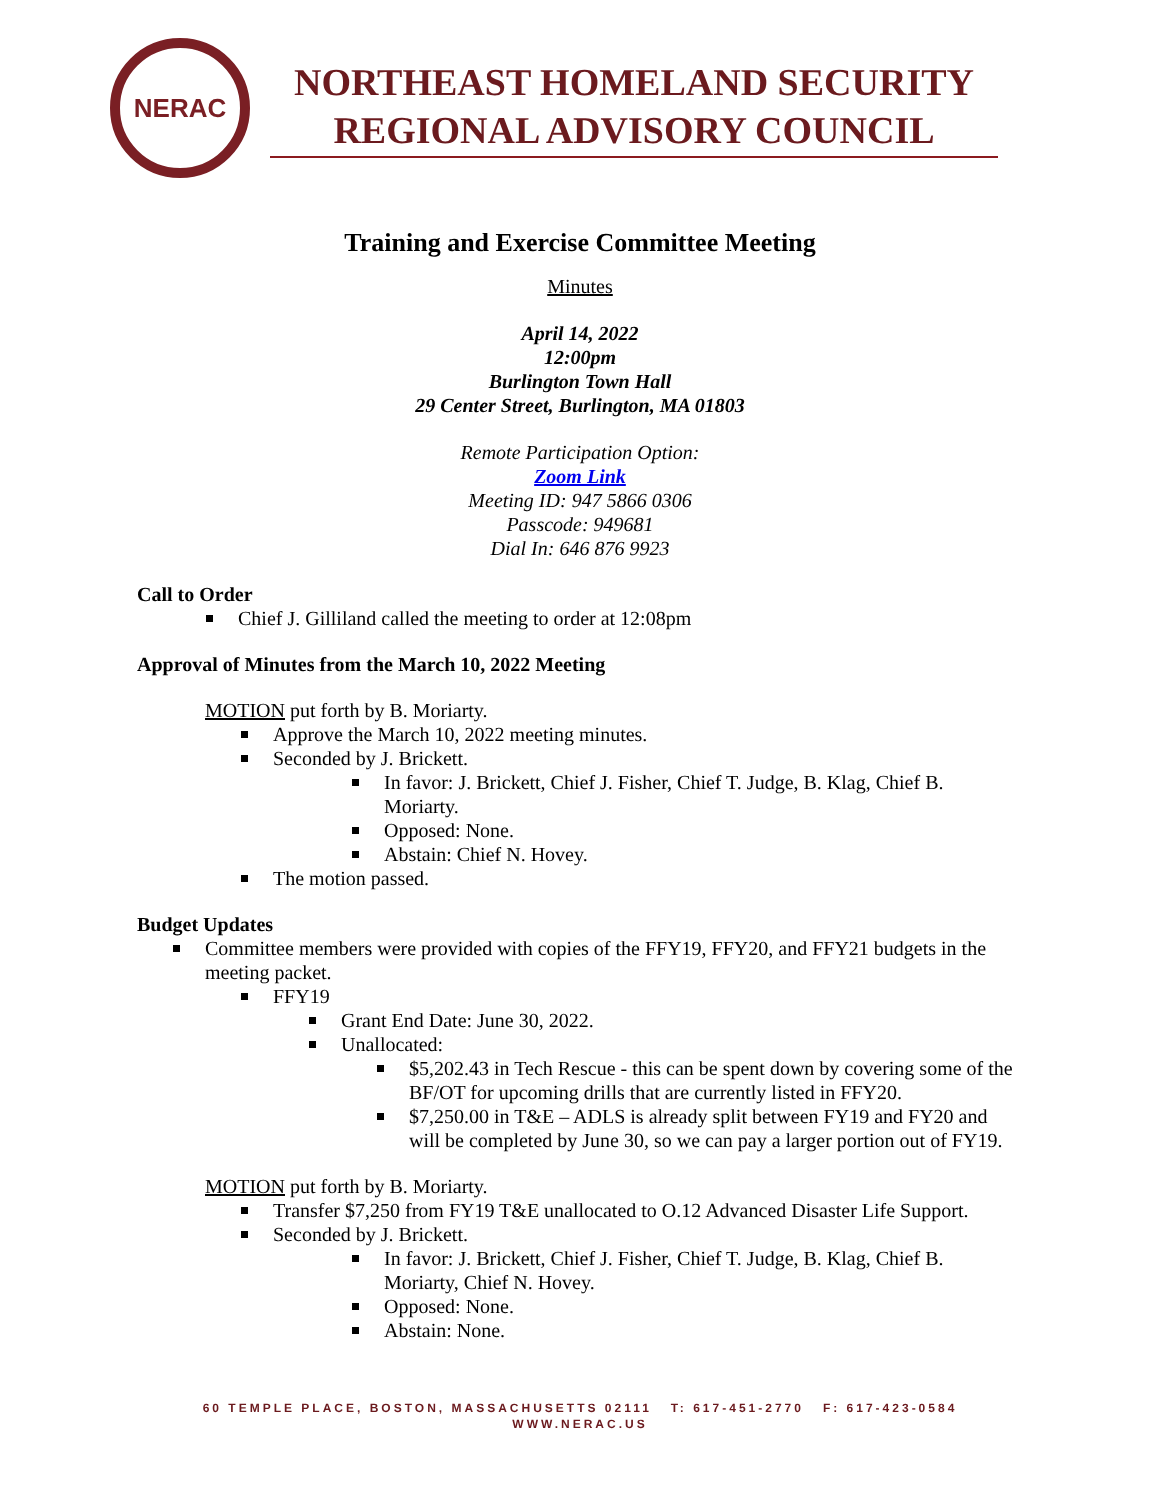NERAC
NORTHEAST HOMELAND SECURITY
REGIONAL ADVISORY COUNCIL
Training and Exercise Committee Meeting
Minutes
April 14, 2022
12:00pm
Burlington Town Hall
29 Center Street, Burlington, MA 01803
Remote Participation Option:
Zoom Link
Meeting ID: 947 5866 0306
Passcode: 949681
Dial In: 646 876 9923
Call to Order
Chief J. Gilliland called the meeting to order at 12:08pm
Approval of Minutes from the March 10, 2022 Meeting
MOTION put forth by B. Moriarty.
Approve the March 10, 2022 meeting minutes.
Seconded by J. Brickett.
In favor: J. Brickett, Chief J. Fisher, Chief T. Judge, B. Klag, Chief B. Moriarty.
Opposed: None.
Abstain: Chief N. Hovey.
The motion passed.
Budget Updates
Committee members were provided with copies of the FFY19, FFY20, and FFY21 budgets in the meeting packet.
FFY19
Grant End Date: June 30, 2022.
Unallocated:
$5,202.43 in Tech Rescue - this can be spent down by covering some of the BF/OT for upcoming drills that are currently listed in FFY20.
$7,250.00 in T&E – ADLS is already split between FY19 and FY20 and will be completed by June 30, so we can pay a larger portion out of FY19.
MOTION put forth by B. Moriarty.
Transfer $7,250 from FY19 T&E unallocated to O.12 Advanced Disaster Life Support.
Seconded by J. Brickett.
In favor: J. Brickett, Chief J. Fisher, Chief T. Judge, B. Klag, Chief B. Moriarty, Chief N. Hovey.
Opposed: None.
Abstain: None.
60 TEMPLE PLACE, BOSTON, MASSACHUSETTS 02111 T: 617-451-2770 F: 617-423-0584
WWW.NERAC.US